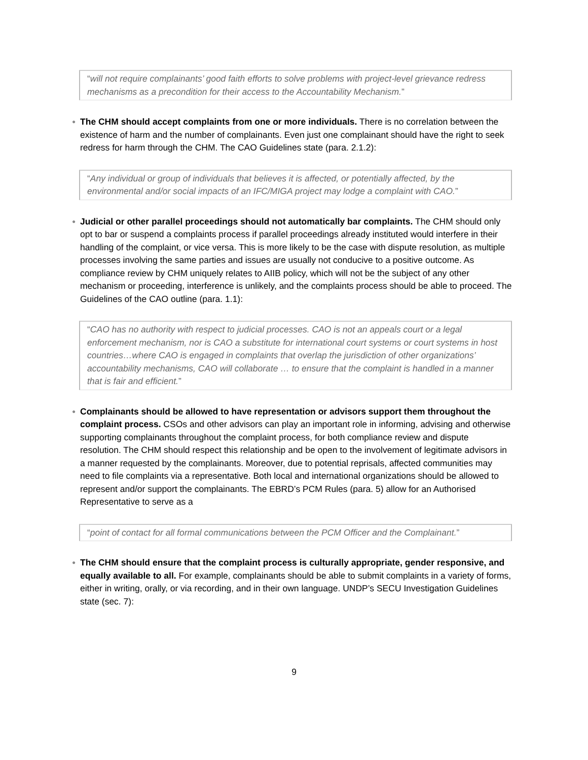“will not require complainants’ good faith efforts to solve problems with project-level grievance redress mechanisms as a precondition for their access to the Accountability Mechanism.”
●
The CHM should accept complaints from one or more individuals. There is no correlation between the existence of harm and the number of complainants. Even just one complainant should have the right to seek redress for harm through the CHM. The CAO Guidelines state (para. 2.1.2):
“Any individual or group of individuals that believes it is affected, or potentially affected, by the environmental and/or social impacts of an IFC/MIGA project may lodge a complaint with CAO.”
●
Judicial or other parallel proceedings should not automatically bar complaints. The CHM should only opt to bar or suspend a complaints process if parallel proceedings already instituted would interfere in their handling of the complaint, or vice versa. This is more likely to be the case with dispute resolution, as multiple processes involving the same parties and issues are usually not conducive to a positive outcome. As compliance review by CHM uniquely relates to AIIB policy, which will not be the subject of any other mechanism or proceeding, interference is unlikely, and the complaints process should be able to proceed. The Guidelines of the CAO outline (para. 1.1):
“CAO has no authority with respect to judicial processes. CAO is not an appeals court or a legal enforcement mechanism, nor is CAO a substitute for international court systems or court systems in host countries…where CAO is engaged in complaints that overlap the jurisdiction of other organizations’ accountability mechanisms, CAO will collaborate … to ensure that the complaint is handled in a manner that is fair and efficient.”
●
Complainants should be allowed to have representation or advisors support them throughout the complaint process. CSOs and other advisors can play an important role in informing, advising and otherwise supporting complainants throughout the complaint process, for both compliance review and dispute resolution. The CHM should respect this relationship and be open to the involvement of legitimate advisors in a manner requested by the complainants. Moreover, due to potential reprisals, affected communities may need to file complaints via a representative. Both local and international organizations should be allowed to represent and/or support the complainants. The EBRD’s PCM Rules (para. 5) allow for an Authorised Representative to serve as a
“point of contact for all formal communications between the PCM Officer and the Complainant.”
●
The CHM should ensure that the complaint process is culturally appropriate, gender responsive, and equally available to all. For example, complainants should be able to submit complaints in a variety of forms, either in writing, orally, or via recording, and in their own language. UNDP’s SECU Investigation Guidelines state (sec. 7):
9